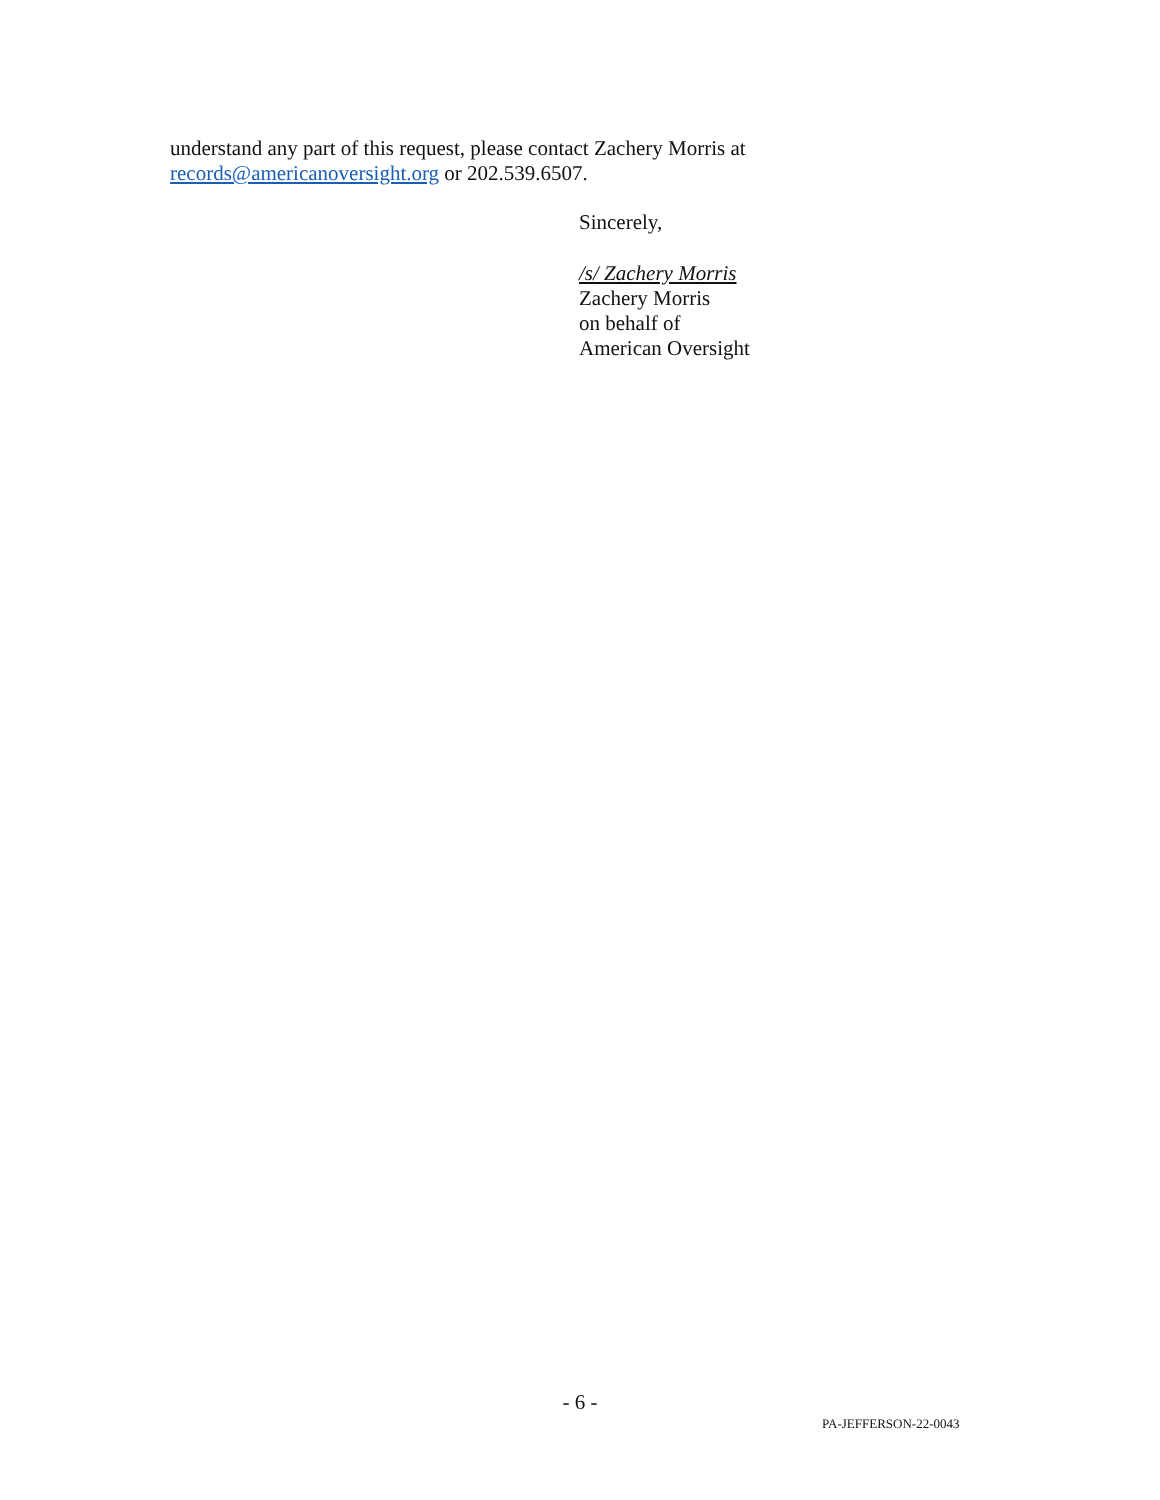understand any part of this request, please contact Zachery Morris at
records@americanoversight.org or 202.539.6507.
Sincerely,
/s/ Zachery Morris
Zachery Morris
on behalf of
American Oversight
- 6 -
PA-JEFFERSON-22-0043